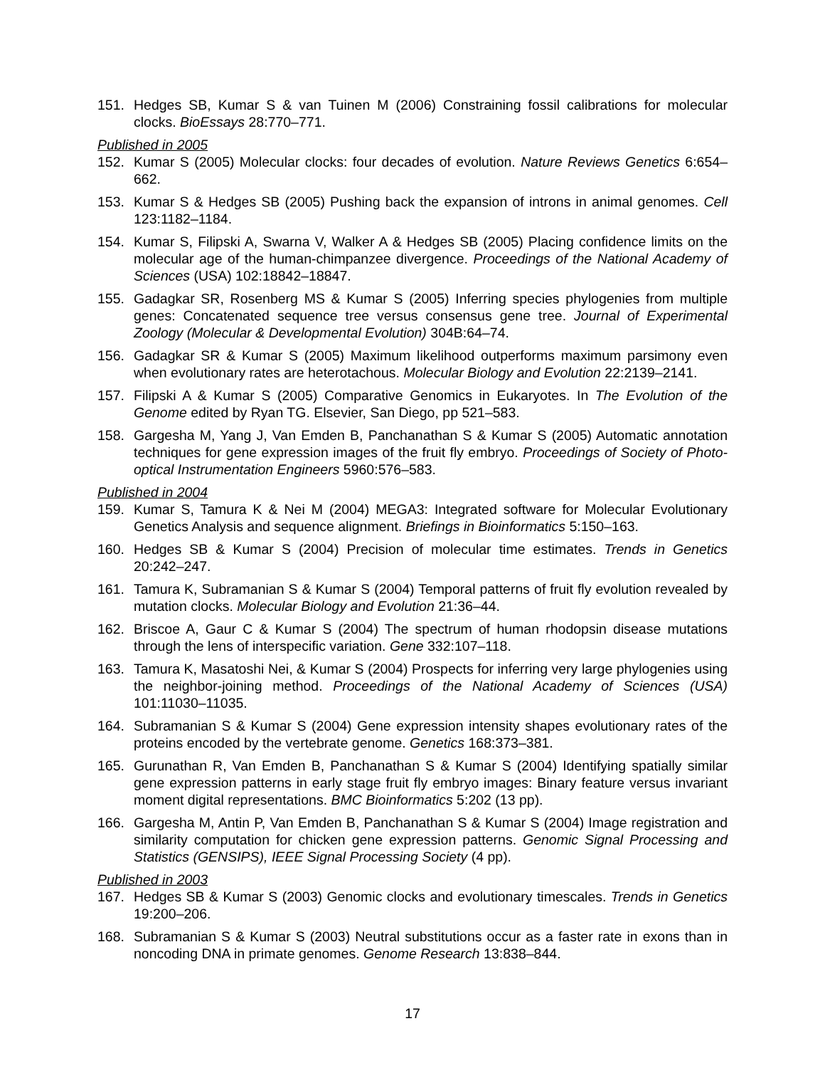151. Hedges SB, Kumar S & van Tuinen M (2006) Constraining fossil calibrations for molecular clocks. BioEssays 28:770–771.
Published in 2005
152. Kumar S (2005) Molecular clocks: four decades of evolution. Nature Reviews Genetics 6:654–662.
153. Kumar S & Hedges SB (2005) Pushing back the expansion of introns in animal genomes. Cell 123:1182–1184.
154. Kumar S, Filipski A, Swarna V, Walker A & Hedges SB (2005) Placing confidence limits on the molecular age of the human-chimpanzee divergence. Proceedings of the National Academy of Sciences (USA) 102:18842–18847.
155. Gadagkar SR, Rosenberg MS & Kumar S (2005) Inferring species phylogenies from multiple genes: Concatenated sequence tree versus consensus gene tree. Journal of Experimental Zoology (Molecular & Developmental Evolution) 304B:64–74.
156. Gadagkar SR & Kumar S (2005) Maximum likelihood outperforms maximum parsimony even when evolutionary rates are heterotachous. Molecular Biology and Evolution 22:2139–2141.
157. Filipski A & Kumar S (2005) Comparative Genomics in Eukaryotes. In The Evolution of the Genome edited by Ryan TG. Elsevier, San Diego, pp 521–583.
158. Gargesha M, Yang J, Van Emden B, Panchanathan S & Kumar S (2005) Automatic annotation techniques for gene expression images of the fruit fly embryo. Proceedings of Society of Photo-optical Instrumentation Engineers 5960:576–583.
Published in 2004
159. Kumar S, Tamura K & Nei M (2004) MEGA3: Integrated software for Molecular Evolutionary Genetics Analysis and sequence alignment. Briefings in Bioinformatics 5:150–163.
160. Hedges SB & Kumar S (2004) Precision of molecular time estimates. Trends in Genetics 20:242–247.
161. Tamura K, Subramanian S & Kumar S (2004) Temporal patterns of fruit fly evolution revealed by mutation clocks. Molecular Biology and Evolution 21:36–44.
162. Briscoe A, Gaur C & Kumar S (2004) The spectrum of human rhodopsin disease mutations through the lens of interspecific variation. Gene 332:107–118.
163. Tamura K, Masatoshi Nei, & Kumar S (2004) Prospects for inferring very large phylogenies using the neighbor-joining method. Proceedings of the National Academy of Sciences (USA) 101:11030–11035.
164. Subramanian S & Kumar S (2004) Gene expression intensity shapes evolutionary rates of the proteins encoded by the vertebrate genome. Genetics 168:373–381.
165. Gurunathan R, Van Emden B, Panchanathan S & Kumar S (2004) Identifying spatially similar gene expression patterns in early stage fruit fly embryo images: Binary feature versus invariant moment digital representations. BMC Bioinformatics 5:202 (13 pp).
166. Gargesha M, Antin P, Van Emden B, Panchanathan S & Kumar S (2004) Image registration and similarity computation for chicken gene expression patterns. Genomic Signal Processing and Statistics (GENSIPS), IEEE Signal Processing Society (4 pp).
Published in 2003
167. Hedges SB & Kumar S (2003) Genomic clocks and evolutionary timescales. Trends in Genetics 19:200–206.
168. Subramanian S & Kumar S (2003) Neutral substitutions occur as a faster rate in exons than in noncoding DNA in primate genomes. Genome Research 13:838–844.
17